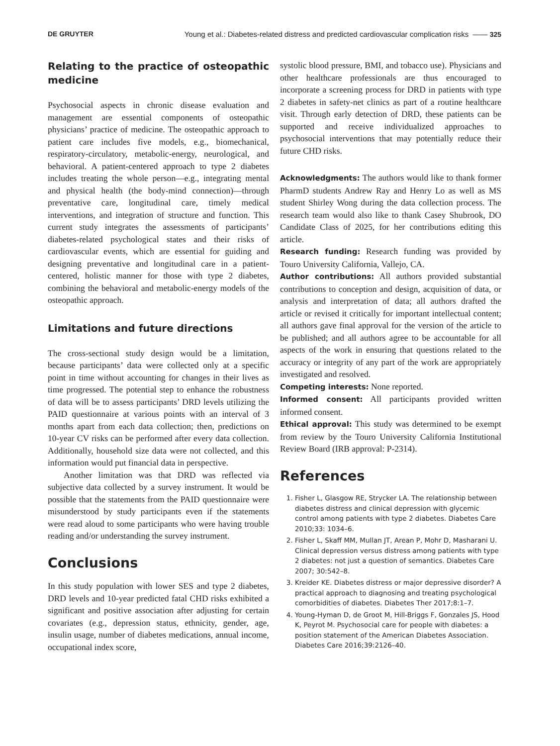DE GRUYTER Young et al.: Diabetes-related distress and predicted cardiovascular complication risks —— 325
Relating to the practice of osteopathic medicine
Psychosocial aspects in chronic disease evaluation and management are essential components of osteopathic physicians’ practice of medicine. The osteopathic approach to patient care includes five models, e.g., biomechanical, respiratory-circulatory, metabolic-energy, neurological, and behavioral. A patient-centered approach to type 2 diabetes includes treating the whole person—e.g., integrating mental and physical health (the body-mind connection)—through preventative care, longitudinal care, timely medical interventions, and integration of structure and function. This current study integrates the assessments of participants’ diabetes-related psychological states and their risks of cardiovascular events, which are essential for guiding and designing preventative and longitudinal care in a patient-centered, holistic manner for those with type 2 diabetes, combining the behavioral and metabolic-energy models of the osteopathic approach.
Limitations and future directions
The cross-sectional study design would be a limitation, because participants’ data were collected only at a specific point in time without accounting for changes in their lives as time progressed. The potential step to enhance the robustness of data will be to assess participants’ DRD levels utilizing the PAID questionnaire at various points with an interval of 3 months apart from each data collection; then, predictions on 10-year CV risks can be performed after every data collection. Additionally, household size data were not collected, and this information would put financial data in perspective.
Another limitation was that DRD was reflected via subjective data collected by a survey instrument. It would be possible that the statements from the PAID questionnaire were misunderstood by study participants even if the statements were read aloud to some participants who were having trouble reading and/or understanding the survey instrument.
Conclusions
In this study population with lower SES and type 2 diabetes, DRD levels and 10-year predicted fatal CHD risks exhibited a significant and positive association after adjusting for certain covariates (e.g., depression status, ethnicity, gender, age, insulin usage, number of diabetes medications, annual income, occupational index score,
systolic blood pressure, BMI, and tobacco use). Physicians and other healthcare professionals are thus encouraged to incorporate a screening process for DRD in patients with type 2 diabetes in safety-net clinics as part of a routine healthcare visit. Through early detection of DRD, these patients can be supported and receive individualized approaches to psychosocial interventions that may potentially reduce their future CHD risks.
Acknowledgments: The authors would like to thank former PharmD students Andrew Ray and Henry Lo as well as MS student Shirley Wong during the data collection process. The research team would also like to thank Casey Shubrook, DO Candidate Class of 2025, for her contributions editing this article.
Research funding: Research funding was provided by Touro University California, Vallejo, CA.
Author contributions: All authors provided substantial contributions to conception and design, acquisition of data, or analysis and interpretation of data; all authors drafted the article or revised it critically for important intellectual content; all authors gave final approval for the version of the article to be published; and all authors agree to be accountable for all aspects of the work in ensuring that questions related to the accuracy or integrity of any part of the work are appropriately investigated and resolved.
Competing interests: None reported.
Informed consent: All participants provided written informed consent.
Ethical approval: This study was determined to be exempt from review by the Touro University California Institutional Review Board (IRB approval: P-2314).
References
1. Fisher L, Glasgow RE, Strycker LA. The relationship between diabetes distress and clinical depression with glycemic control among patients with type 2 diabetes. Diabetes Care 2010;33: 1034–6.
2. Fisher L, Skaff MM, Mullan JT, Arean P, Mohr D, Masharani U. Clinical depression versus distress among patients with type 2 diabetes: not just a question of semantics. Diabetes Care 2007; 30:542–8.
3. Kreider KE. Diabetes distress or major depressive disorder? A practical approach to diagnosing and treating psychological comorbidities of diabetes. Diabetes Ther 2017;8:1–7.
4. Young-Hyman D, de Groot M, Hill-Briggs F, Gonzales JS, Hood K, Peyrot M. Psychosocial care for people with diabetes: a position statement of the American Diabetes Association. Diabetes Care 2016;39:2126–40.